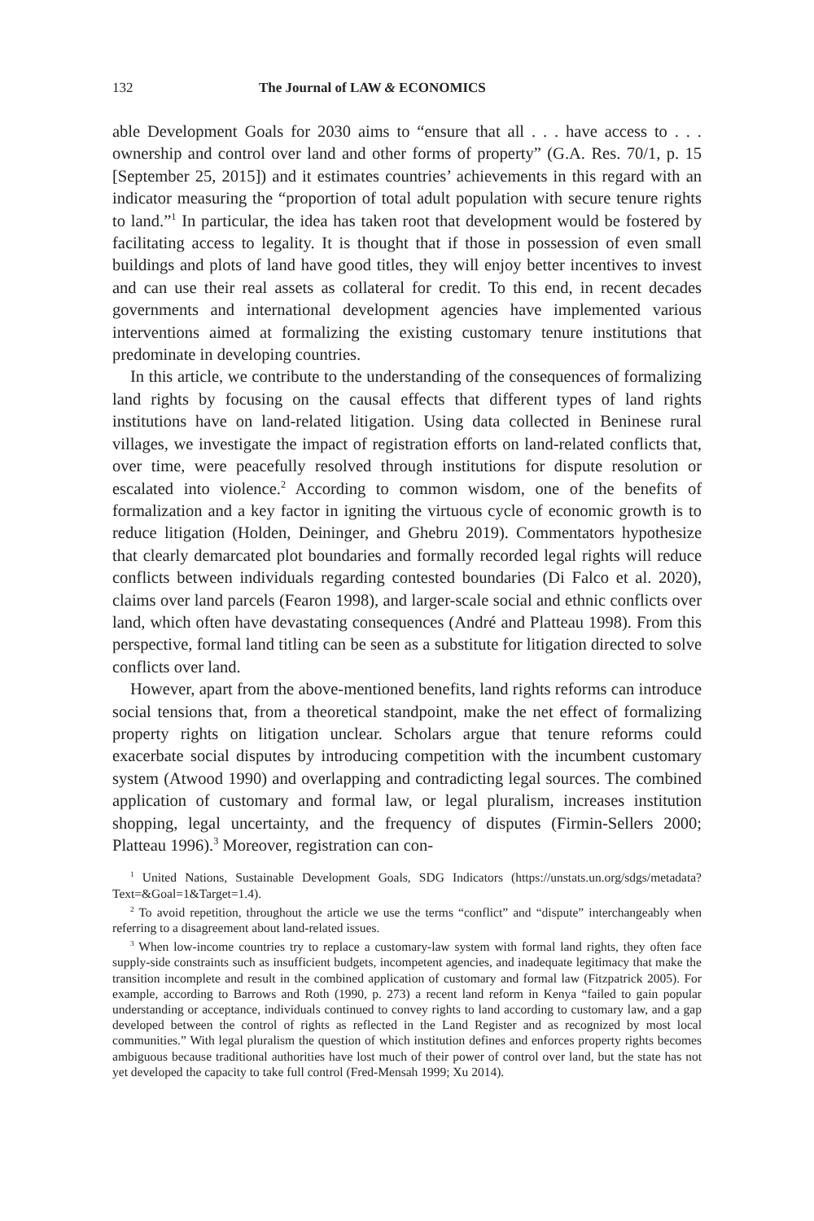132 The Journal of LAW & ECONOMICS
able Development Goals for 2030 aims to “ensure that all . . . have access to . . . ownership and control over land and other forms of property” (G.A. Res. 70/1, p. 15 [September 25, 2015]) and it estimates countries’ achievements in this regard with an indicator measuring the “proportion of total adult population with secure tenure rights to land.”<sup>1</sup> In particular, the idea has taken root that development would be fostered by facilitating access to legality. It is thought that if those in possession of even small buildings and plots of land have good titles, they will enjoy better incentives to invest and can use their real assets as collateral for credit. To this end, in recent decades governments and international development agencies have implemented various interventions aimed at formalizing the existing customary tenure institutions that predominate in developing countries.
In this article, we contribute to the understanding of the consequences of formalizing land rights by focusing on the causal effects that different types of land rights institutions have on land-related litigation. Using data collected in Beninese rural villages, we investigate the impact of registration efforts on land-related conflicts that, over time, were peacefully resolved through institutions for dispute resolution or escalated into violence.<sup>2</sup> According to common wisdom, one of the benefits of formalization and a key factor in igniting the virtuous cycle of economic growth is to reduce litigation (Holden, Deininger, and Ghebru 2019). Commentators hypothesize that clearly demarcated plot boundaries and formally recorded legal rights will reduce conflicts between individuals regarding contested boundaries (Di Falco et al. 2020), claims over land parcels (Fearon 1998), and larger-scale social and ethnic conflicts over land, which often have devastating consequences (André and Platteau 1998). From this perspective, formal land titling can be seen as a substitute for litigation directed to solve conflicts over land.
However, apart from the above-mentioned benefits, land rights reforms can introduce social tensions that, from a theoretical standpoint, make the net effect of formalizing property rights on litigation unclear. Scholars argue that tenure reforms could exacerbate social disputes by introducing competition with the incumbent customary system (Atwood 1990) and overlapping and contradicting legal sources. The combined application of customary and formal law, or legal pluralism, increases institution shopping, legal uncertainty, and the frequency of disputes (Firmin-Sellers 2000; Platteau 1996).<sup>3</sup> Moreover, registration can con-
<sup>1</sup> United Nations, Sustainable Development Goals, SDG Indicators (https://unstats.un.org/sdgs/metadata?Text=&Goal=1&Target=1.4).
<sup>2</sup> To avoid repetition, throughout the article we use the terms “conflict” and “dispute” interchangeably when referring to a disagreement about land-related issues.
<sup>3</sup> When low-income countries try to replace a customary-law system with formal land rights, they often face supply-side constraints such as insufficient budgets, incompetent agencies, and inadequate legitimacy that make the transition incomplete and result in the combined application of customary and formal law (Fitzpatrick 2005). For example, according to Barrows and Roth (1990, p. 273) a recent land reform in Kenya “failed to gain popular understanding or acceptance, individuals continued to convey rights to land according to customary law, and a gap developed between the control of rights as reflected in the Land Register and as recognized by most local communities.” With legal pluralism the question of which institution defines and enforces property rights becomes ambiguous because traditional authorities have lost much of their power of control over land, but the state has not yet developed the capacity to take full control (Fred-Mensah 1999; Xu 2014).